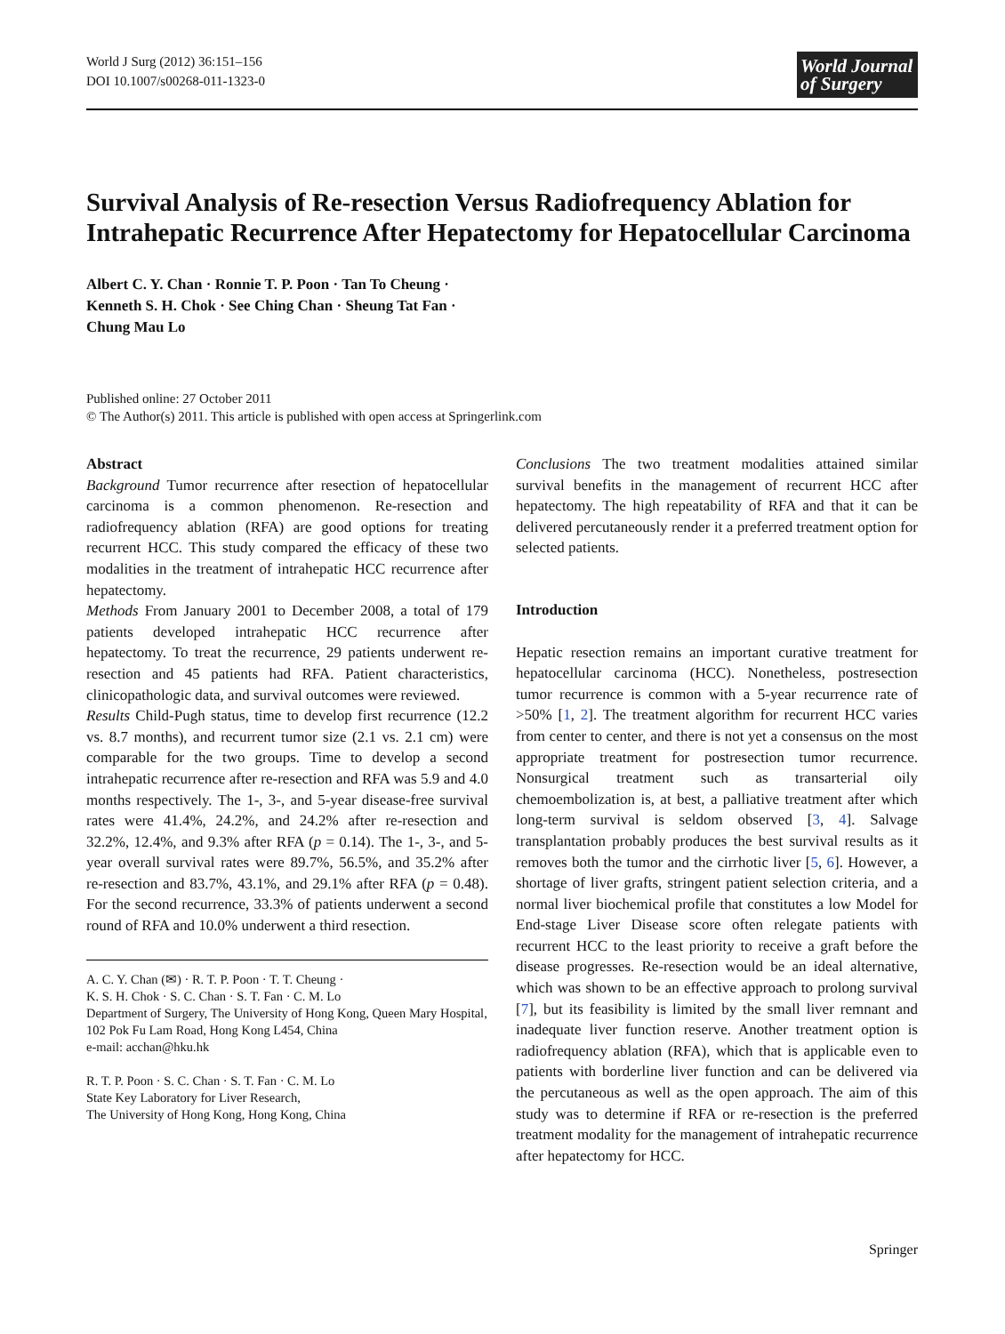World J Surg (2012) 36:151–156
DOI 10.1007/s00268-011-1323-0
World Journal
of Surgery
Survival Analysis of Re-resection Versus Radiofrequency Ablation for Intrahepatic Recurrence After Hepatectomy for Hepatocellular Carcinoma
Albert C. Y. Chan · Ronnie T. P. Poon · Tan To Cheung ·
Kenneth S. H. Chok · See Ching Chan · Sheung Tat Fan ·
Chung Mau Lo
Published online: 27 October 2011
© The Author(s) 2011. This article is published with open access at Springerlink.com
Abstract
Background Tumor recurrence after resection of hepatocellular carcinoma is a common phenomenon. Re-resection and radiofrequency ablation (RFA) are good options for treating recurrent HCC. This study compared the efficacy of these two modalities in the treatment of intrahepatic HCC recurrence after hepatectomy.
Methods From January 2001 to December 2008, a total of 179 patients developed intrahepatic HCC recurrence after hepatectomy. To treat the recurrence, 29 patients underwent re-resection and 45 patients had RFA. Patient characteristics, clinicopathologic data, and survival outcomes were reviewed.
Results Child-Pugh status, time to develop first recurrence (12.2 vs. 8.7 months), and recurrent tumor size (2.1 vs. 2.1 cm) were comparable for the two groups. Time to develop a second intrahepatic recurrence after re-resection and RFA was 5.9 and 4.0 months respectively. The 1-, 3-, and 5-year disease-free survival rates were 41.4%, 24.2%, and 24.2% after re-resection and 32.2%, 12.4%, and 9.3% after RFA (p = 0.14). The 1-, 3-, and 5-year overall survival rates were 89.7%, 56.5%, and 35.2% after re-resection and 83.7%, 43.1%, and 29.1% after RFA (p = 0.48). For the second recurrence, 33.3% of patients underwent a second round of RFA and 10.0% underwent a third resection.
A. C. Y. Chan (✉) · R. T. P. Poon · T. T. Cheung ·
K. S. H. Chok · S. C. Chan · S. T. Fan · C. M. Lo
Department of Surgery, The University of Hong Kong, Queen Mary Hospital, 102 Pok Fu Lam Road, Hong Kong L454, China
e-mail: acchan@hku.hk
R. T. P. Poon · S. C. Chan · S. T. Fan · C. M. Lo
State Key Laboratory for Liver Research,
The University of Hong Kong, Hong Kong, China
Conclusions The two treatment modalities attained similar survival benefits in the management of recurrent HCC after hepatectomy. The high repeatability of RFA and that it can be delivered percutaneously render it a preferred treatment option for selected patients.
Introduction
Hepatic resection remains an important curative treatment for hepatocellular carcinoma (HCC). Nonetheless, postresection tumor recurrence is common with a 5-year recurrence rate of >50% [1, 2]. The treatment algorithm for recurrent HCC varies from center to center, and there is not yet a consensus on the most appropriate treatment for postresection tumor recurrence. Nonsurgical treatment such as transarterial oily chemoembolization is, at best, a palliative treatment after which long-term survival is seldom observed [3, 4]. Salvage transplantation probably produces the best survival results as it removes both the tumor and the cirrhotic liver [5, 6]. However, a shortage of liver grafts, stringent patient selection criteria, and a normal liver biochemical profile that constitutes a low Model for End-stage Liver Disease score often relegate patients with recurrent HCC to the least priority to receive a graft before the disease progresses. Re-resection would be an ideal alternative, which was shown to be an effective approach to prolong survival [7], but its feasibility is limited by the small liver remnant and inadequate liver function reserve. Another treatment option is radiofrequency ablation (RFA), which that is applicable even to patients with borderline liver function and can be delivered via the percutaneous as well as the open approach. The aim of this study was to determine if RFA or re-resection is the preferred treatment modality for the management of intrahepatic recurrence after hepatectomy for HCC.
Springer